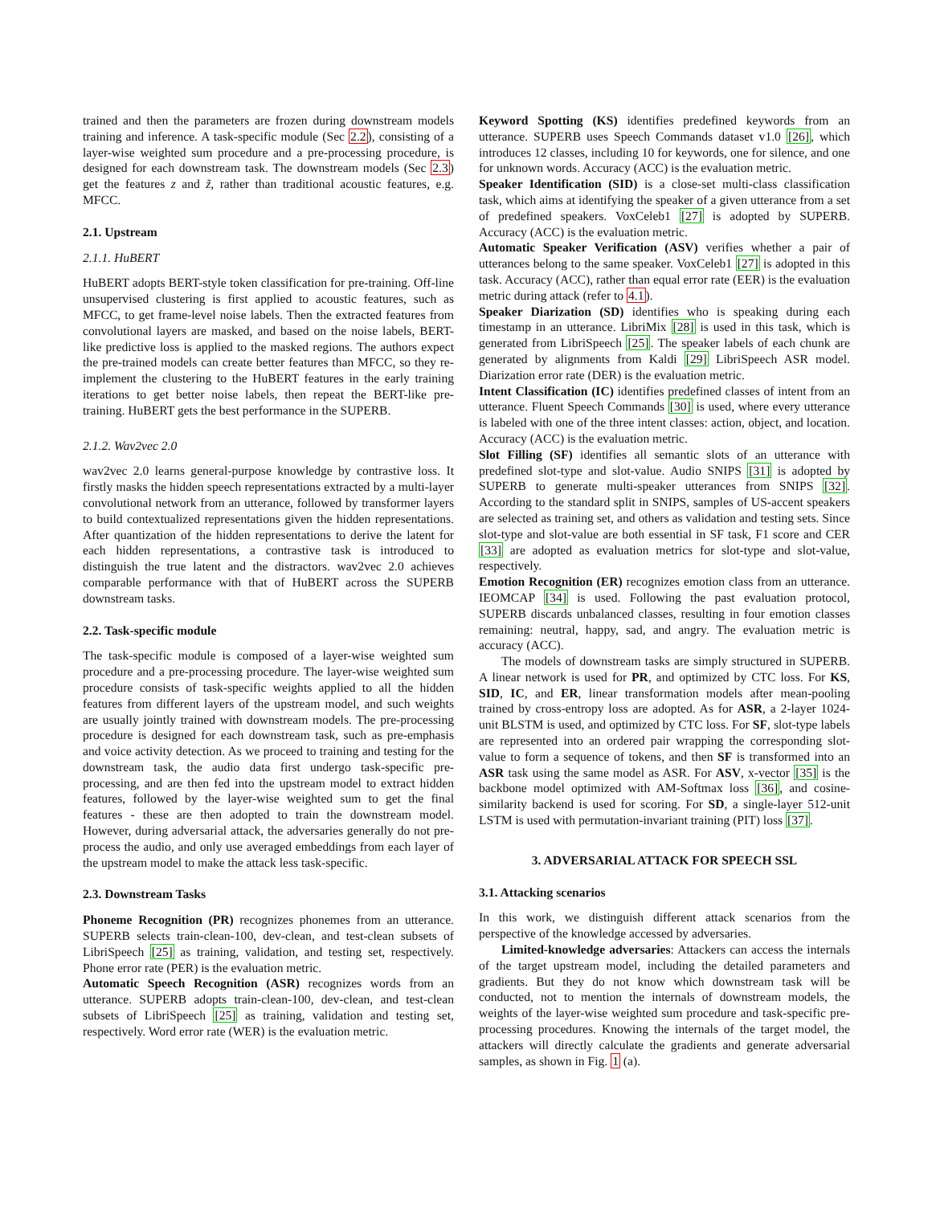trained and then the parameters are frozen during downstream models training and inference. A task-specific module (Sec 2.2), consisting of a layer-wise weighted sum procedure and a pre-processing procedure, is designed for each downstream task. The downstream models (Sec 2.3) get the features z and z̃, rather than traditional acoustic features, e.g. MFCC.
2.1. Upstream
2.1.1. HuBERT
HuBERT adopts BERT-style token classification for pre-training. Off-line unsupervised clustering is first applied to acoustic features, such as MFCC, to get frame-level noise labels. Then the extracted features from convolutional layers are masked, and based on the noise labels, BERT-like predictive loss is applied to the masked regions. The authors expect the pre-trained models can create better features than MFCC, so they re-implement the clustering to the HuBERT features in the early training iterations to get better noise labels, then repeat the BERT-like pre-training. HuBERT gets the best performance in the SUPERB.
2.1.2. Wav2vec 2.0
wav2vec 2.0 learns general-purpose knowledge by contrastive loss. It firstly masks the hidden speech representations extracted by a multi-layer convolutional network from an utterance, followed by transformer layers to build contextualized representations given the hidden representations. After quantization of the hidden representations to derive the latent for each hidden representations, a contrastive task is introduced to distinguish the true latent and the distractors. wav2vec 2.0 achieves comparable performance with that of HuBERT across the SUPERB downstream tasks.
2.2. Task-specific module
The task-specific module is composed of a layer-wise weighted sum procedure and a pre-processing procedure. The layer-wise weighted sum procedure consists of task-specific weights applied to all the hidden features from different layers of the upstream model, and such weights are usually jointly trained with downstream models. The pre-processing procedure is designed for each downstream task, such as pre-emphasis and voice activity detection. As we proceed to training and testing for the downstream task, the audio data first undergo task-specific pre-processing, and are then fed into the upstream model to extract hidden features, followed by the layer-wise weighted sum to get the final features - these are then adopted to train the downstream model. However, during adversarial attack, the adversaries generally do not pre-process the audio, and only use averaged embeddings from each layer of the upstream model to make the attack less task-specific.
2.3. Downstream Tasks
Phoneme Recognition (PR) recognizes phonemes from an utterance. SUPERB selects train-clean-100, dev-clean, and test-clean subsets of LibriSpeech [25] as training, validation, and testing set, respectively. Phone error rate (PER) is the evaluation metric.
Automatic Speech Recognition (ASR) recognizes words from an utterance. SUPERB adopts train-clean-100, dev-clean, and test-clean subsets of LibriSpeech [25] as training, validation and testing set, respectively. Word error rate (WER) is the evaluation metric.
Keyword Spotting (KS) identifies predefined keywords from an utterance. SUPERB uses Speech Commands dataset v1.0 [26], which introduces 12 classes, including 10 for keywords, one for silence, and one for unknown words. Accuracy (ACC) is the evaluation metric.
Speaker Identification (SID) is a close-set multi-class classification task, which aims at identifying the speaker of a given utterance from a set of predefined speakers. VoxCeleb1 [27] is adopted by SUPERB. Accuracy (ACC) is the evaluation metric.
Automatic Speaker Verification (ASV) verifies whether a pair of utterances belong to the same speaker. VoxCeleb1 [27] is adopted in this task. Accuracy (ACC), rather than equal error rate (EER) is the evaluation metric during attack (refer to 4.1).
Speaker Diarization (SD) identifies who is speaking during each timestamp in an utterance. LibriMix [28] is used in this task, which is generated from LibriSpeech [25]. The speaker labels of each chunk are generated by alignments from Kaldi [29] LibriSpeech ASR model. Diarization error rate (DER) is the evaluation metric.
Intent Classification (IC) identifies predefined classes of intent from an utterance. Fluent Speech Commands [30] is used, where every utterance is labeled with one of the three intent classes: action, object, and location. Accuracy (ACC) is the evaluation metric.
Slot Filling (SF) identifies all semantic slots of an utterance with predefined slot-type and slot-value. Audio SNIPS [31] is adopted by SUPERB to generate multi-speaker utterances from SNIPS [32]. According to the standard split in SNIPS, samples of US-accent speakers are selected as training set, and others as validation and testing sets. Since slot-type and slot-value are both essential in SF task, F1 score and CER [33] are adopted as evaluation metrics for slot-type and slot-value, respectively.
Emotion Recognition (ER) recognizes emotion class from an utterance. IEOMCAP [34] is used. Following the past evaluation protocol, SUPERB discards unbalanced classes, resulting in four emotion classes remaining: neutral, happy, sad, and angry. The evaluation metric is accuracy (ACC).
The models of downstream tasks are simply structured in SUPERB. A linear network is used for PR, and optimized by CTC loss. For KS, SID, IC, and ER, linear transformation models after mean-pooling trained by cross-entropy loss are adopted. As for ASR, a 2-layer 1024-unit BLSTM is used, and optimized by CTC loss. For SF, slot-type labels are represented into an ordered pair wrapping the corresponding slot-value to form a sequence of tokens, and then SF is transformed into an ASR task using the same model as ASR. For ASV, x-vector [35] is the backbone model optimized with AM-Softmax loss [36], and cosine-similarity backend is used for scoring. For SD, a single-layer 512-unit LSTM is used with permutation-invariant training (PIT) loss [37].
3. ADVERSARIAL ATTACK FOR SPEECH SSL
3.1. Attacking scenarios
In this work, we distinguish different attack scenarios from the perspective of the knowledge accessed by adversaries.
Limited-knowledge adversaries: Attackers can access the internals of the target upstream model, including the detailed parameters and gradients. But they do not know which downstream task will be conducted, not to mention the internals of downstream models, the weights of the layer-wise weighted sum procedure and task-specific pre-processing procedures. Knowing the internals of the target model, the attackers will directly calculate the gradients and generate adversarial samples, as shown in Fig. 1 (a).